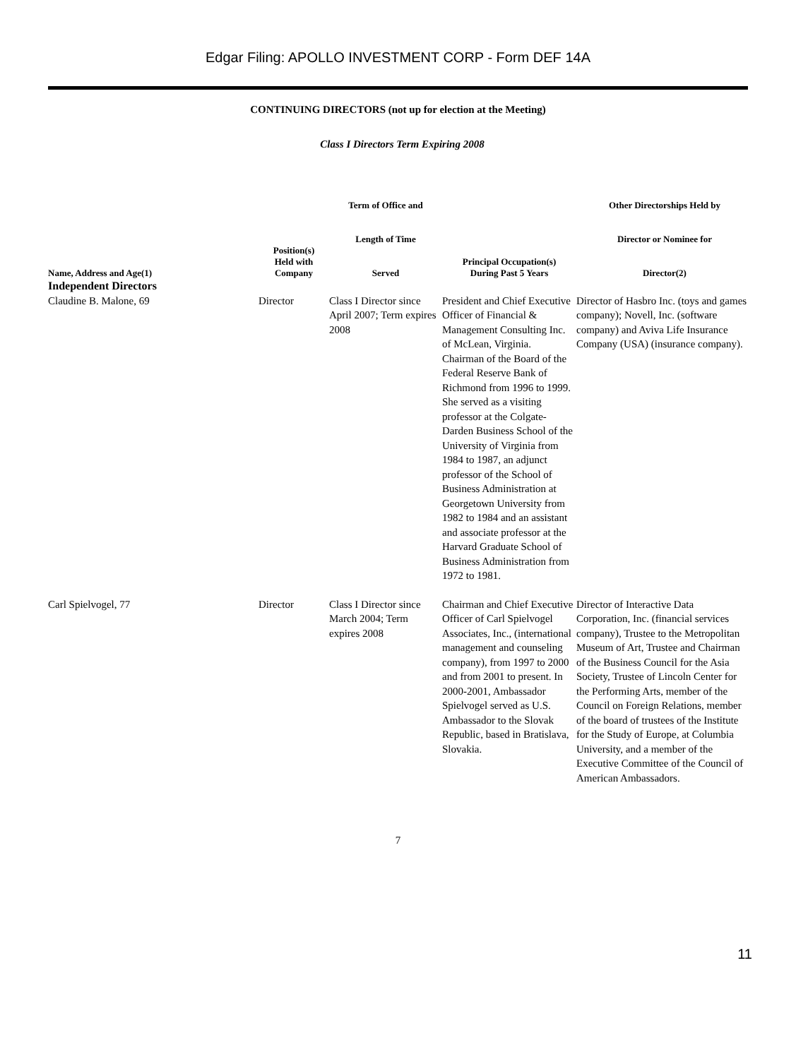Edgar Filing: APOLLO INVESTMENT CORP - Form DEF 14A
CONTINUING DIRECTORS (not up for election at the Meeting)
Class I Directors Term Expiring 2008
| Name, Address and Age(1) | Position(s) Held with Company | Term of Office and Length of Time Served | Principal Occupation(s) During Past 5 Years | Other Directorships Held by Director or Nominee for Director(2) |
| --- | --- | --- | --- | --- |
| Independent Directors | | | | |
| Claudine B. Malone, 69 | Director | Class I Director since April 2007; Term expires 2008 | President and Chief Executive Officer of Financial & Management Consulting Inc. of McLean, Virginia. Chairman of the Board of the Federal Reserve Bank of Richmond from 1996 to 1999. She served as a visiting professor at the Colgate-Darden Business School of the University of Virginia from 1984 to 1987, an adjunct professor of the School of Business Administration at Georgetown University from 1982 to 1984 and an assistant and associate professor at the Harvard Graduate School of Business Administration from 1972 to 1981. | Director of Hasbro Inc. (toys and games company); Novell, Inc. (software company) and Aviva Life Insurance Company (USA) (insurance company). |
| Carl Spielvogel, 77 | Director | Class I Director since March 2004; Term expires 2008 | Chairman and Chief Executive Officer of Carl Spielvogel Associates, Inc., (international management and counseling company), from 1997 to 2000 and from 2001 to present. In 2000-2001, Ambassador Spielvogel served as U.S. Ambassador to the Slovak Republic, based in Bratislava, Slovakia. | Director of Interactive Data Corporation, Inc. (financial services company), Trustee to the Metropolitan Museum of Art, Trustee and Chairman of the Business Council for the Asia Society, Trustee of Lincoln Center for the Performing Arts, member of the Council on Foreign Relations, member of the board of trustees of the Institute for the Study of Europe, at Columbia University, and a member of the Executive Committee of the Council of American Ambassadors. |
7
11